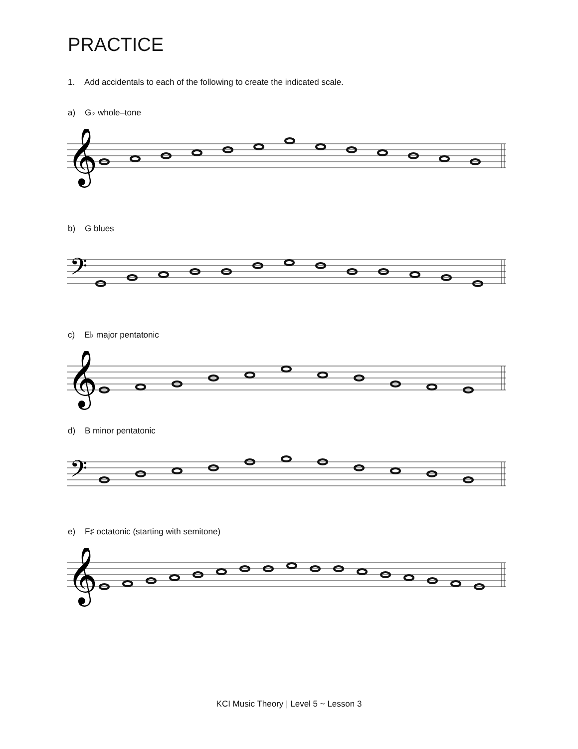PRACTICE
1. Add accidentals to each of the following to create the indicated scale.
a) G♭ whole–tone
𝄞
b) G blues
𝄢
c) E♭ major pentatonic
𝄞
d) B minor pentatonic
𝄢
e) F♯ octatonic (starting with semitone)
𝄞
KCI Music Theory | Level 5 ~ Lesson 3